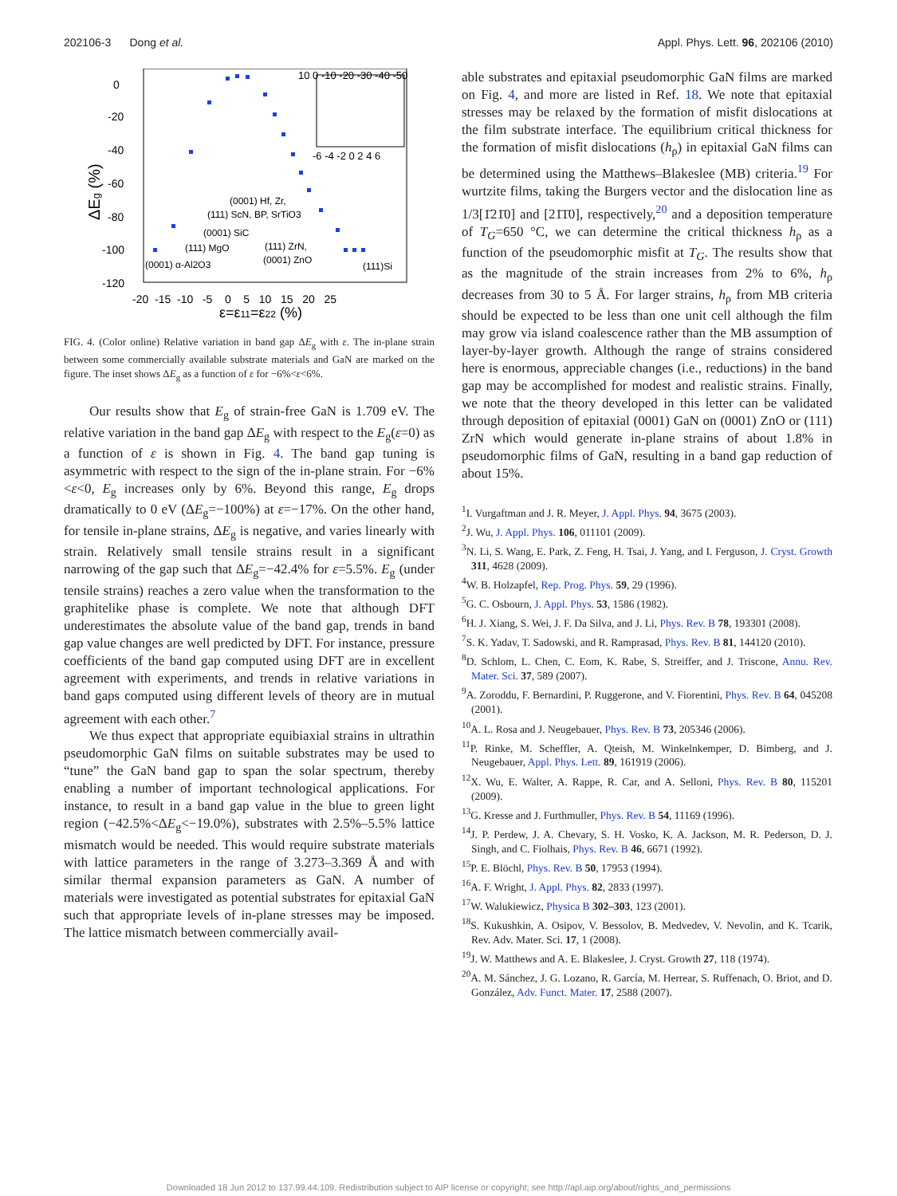202106-3 Dong et al. Appl. Phys. Lett. 96, 202106 (2010)
0
-20
-40
-60
-80
-100
-120
-20 -15 -10 -5 0 5 10 15 20 25
ε=ε11=ε22 (%)
ΔEg (%)
(0001) Hf, Zr,
(111) ScN, BP, SrTiO3
(0001) SiC
(111) MgO
(111) ZrN,
(0001) ZnO
(0001) α-Al2O3
(111)Si
10 0 -10 -20 -30 -40 -50
-6 -4 -2 0 2 4 6
FIG. 4. (Color online) Relative variation in band gap ΔE<sub>g</sub> with ε. The in-plane strain between some commercially available substrate materials and GaN are marked on the figure. The inset shows ΔE<sub>g</sub> as a function of ε for −6%<ε<6%.
Our results show that E<sub>g</sub> of strain-free GaN is 1.709 eV. The relative variation in the band gap ΔE<sub>g</sub> with respect to the E<sub>g</sub>(ε=0) as a function of ε is shown in Fig. 4. The band gap tuning is asymmetric with respect to the sign of the in-plane strain. For −6%<ε<0, E<sub>g</sub> increases only by 6%. Beyond this range, E<sub>g</sub> drops dramatically to 0 eV (ΔE<sub>g</sub>=−100%) at ε=−17%. On the other hand, for tensile in-plane strains, ΔE<sub>g</sub> is negative, and varies linearly with strain. Relatively small tensile strains result in a significant narrowing of the gap such that ΔE<sub>g</sub>=−42.4% for ε=5.5%. E<sub>g</sub> (under tensile strains) reaches a zero value when the transformation to the graphitelike phase is complete. We note that although DFT underestimates the absolute value of the band gap, trends in band gap value changes are well predicted by DFT. For instance, pressure coefficients of the band gap computed using DFT are in excellent agreement with experiments, and trends in relative variations in band gaps computed using different levels of theory are in mutual agreement with each other.<sup>7</sup>
We thus expect that appropriate equibiaxial strains in ultrathin pseudomorphic GaN films on suitable substrates may be used to “tune” the GaN band gap to span the solar spectrum, thereby enabling a number of important technological applications. For instance, to result in a band gap value in the blue to green light region (−42.5%<ΔE<sub>g</sub><−19.0%), substrates with 2.5%–5.5% lattice mismatch would be needed. This would require substrate materials with lattice parameters in the range of 3.273–3.369 Å and with similar thermal expansion parameters as GaN. A number of materials were investigated as potential substrates for epitaxial GaN such that appropriate levels of in-plane stresses may be imposed. The lattice mismatch between commercially avail-
able substrates and epitaxial pseudomorphic GaN films are marked on Fig. 4, and more are listed in Ref. 18. We note that epitaxial stresses may be relaxed by the formation of misfit dislocations at the film substrate interface. The equilibrium critical thickness for the formation of misfit dislocations (h<sub>ρ</sub>) in epitaxial GaN films can be determined using the Matthews–Blakeslee (MB) criteria.<sup>19</sup> For wurtzite films, taking the Burgers vector and the dislocation line as 1/3[1̄21̄0] and [21̄1̄0], respectively,<sup>20</sup> and a deposition temperature of T<sub>G</sub>=650 °C, we can determine the critical thickness h<sub>ρ</sub> as a function of the pseudomorphic misfit at T<sub>G</sub>. The results show that as the magnitude of the strain increases from 2% to 6%, h<sub>ρ</sub> decreases from 30 to 5 Å. For larger strains, h<sub>ρ</sub> from MB criteria should be expected to be less than one unit cell although the film may grow via island coalescence rather than the MB assumption of layer-by-layer growth. Although the range of strains considered here is enormous, appreciable changes (i.e., reductions) in the band gap may be accomplished for modest and realistic strains. Finally, we note that the theory developed in this letter can be validated through deposition of epitaxial (0001) GaN on (0001) ZnO or (111) ZrN which would generate in-plane strains of about 1.8% in pseudomorphic films of GaN, resulting in a band gap reduction of about 15%.
<sup>1</sup> I. Vurgaftman and J. R. Meyer, J. Appl. Phys. 94, 3675 (2003).
<sup>2</sup> J. Wu, J. Appl. Phys. 106, 011101 (2009).
<sup>3</sup> N. Li, S. Wang, E. Park, Z. Feng, H. Tsai, J. Yang, and I. Ferguson, J. Cryst. Growth 311, 4628 (2009).
<sup>4</sup> W. B. Holzapfel, Rep. Prog. Phys. 59, 29 (1996).
<sup>5</sup> G. C. Osbourn, J. Appl. Phys. 53, 1586 (1982).
<sup>6</sup>H. J. Xiang, S. Wei, J. F. Da Silva, and J. Li, Phys. Rev. B 78, 193301 (2008).
<sup>7</sup> S. K. Yadav, T. Sadowski, and R. Ramprasad, Phys. Rev. B 81, 144120 (2010).
<sup>8</sup> D. Schlom, L. Chen, C. Eom, K. Rabe, S. Streiffer, and J. Triscone, Annu. Rev. Mater. Sci. 37, 589 (2007).
<sup>9</sup> A. Zoroddu, F. Bernardini, P. Ruggerone, and V. Fiorentini, Phys. Rev. B 64, 045208 (2001).
<sup>10</sup> A. L. Rosa and J. Neugebauer, Phys. Rev. B 73, 205346 (2006).
<sup>11</sup> P. Rinke, M. Scheffler, A. Qteish, M. Winkelnkemper, D. Bimberg, and J. Neugebauer, Appl. Phys. Lett. 89, 161919 (2006).
<sup>12</sup> X. Wu, E. Walter, A. Rappe, R. Car, and A. Selloni, Phys. Rev. B 80, 115201 (2009).
<sup>13</sup> G. Kresse and J. Furthmuller, Phys. Rev. B 54, 11169 (1996).
<sup>14</sup> J. P. Perdew, J. A. Chevary, S. H. Vosko, K. A. Jackson, M. R. Pederson, D. J. Singh, and C. Fiolhais, Phys. Rev. B 46, 6671 (1992).
<sup>15</sup>P. E. Blöchl, Phys. Rev. B 50, 17953 (1994).
<sup>16</sup> A. F. Wright, J. Appl. Phys. 82, 2833 (1997).
<sup>17</sup> W. Walukiewicz, Physica B 302–303, 123 (2001).
<sup>18</sup>S. Kukushkin, A. Osipov, V. Bessolov, B. Medvedev, V. Nevolin, and K. Tcarik, Rev. Adv. Mater. Sci. 17, 1 (2008).
<sup>19</sup> J. W. Matthews and A. E. Blakeslee, J. Cryst. Growth 27, 118 (1974).
<sup>20</sup> A. M. Sánchez, J. G. Lozano, R. García, M. Herrear, S. Ruffenach, O. Briot, and D. González, Adv. Funct. Mater. 17, 2588 (2007).
Downloaded 18 Jun 2012 to 137.99.44.109. Redistribution subject to AIP license or copyright; see http://apl.aip.org/about/rights_and_permissions